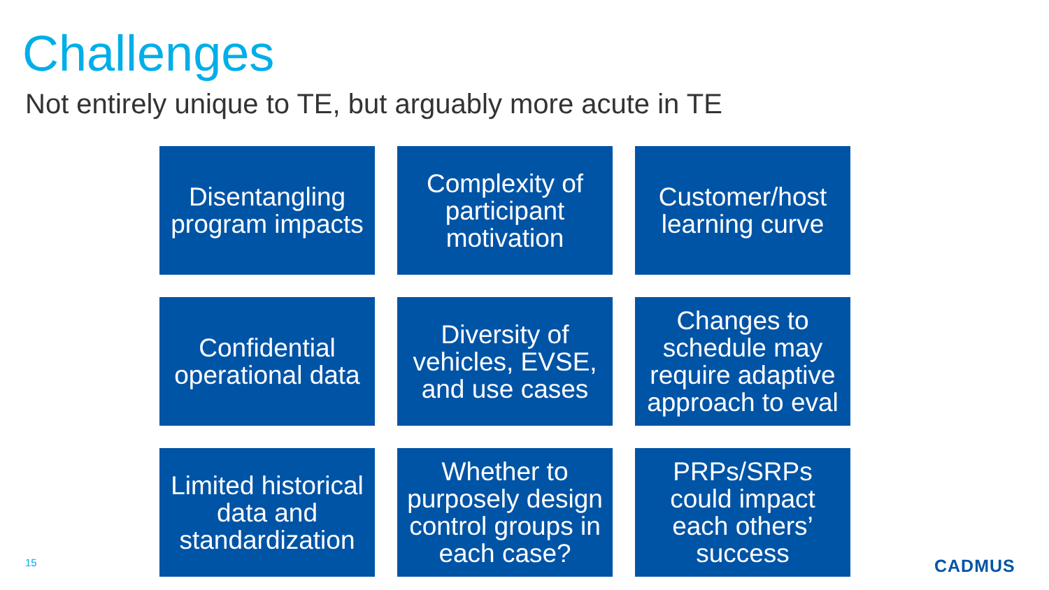Challenges
Not entirely unique to TE, but arguably more acute in TE
Disentangling program impacts
Complexity of participant motivation
Customer/host learning curve
Confidential operational data
Diversity of vehicles, EVSE, and use cases
Changes to schedule may require adaptive approach to eval
Limited historical data and standardization
Whether to purposely design control groups in each case?
PRPs/SRPs could impact each others’ success
15 CADMUS